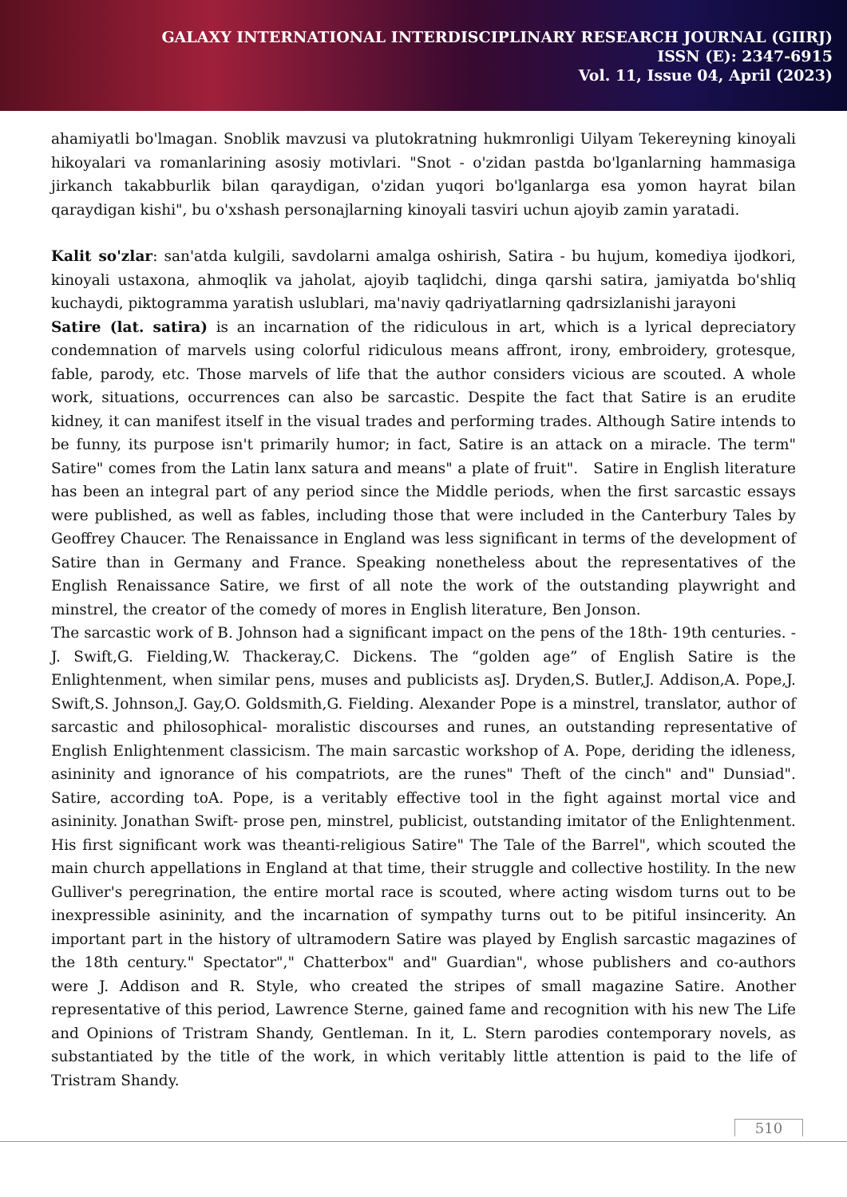GALAXY INTERNATIONAL INTERDISCIPLINARY RESEARCH JOURNAL (GIIRJ)
ISSN (E): 2347-6915
Vol. 11, Issue 04, April (2023)
ahamiyatli bo'lmagan. Snoblik mavzusi va plutokratning hukmronligi Uilyam Tekereyning kinoyali hikoyalari va romanlarining asosiy motivlari. "Snot - o'zidan pastda bo'lganlarning hammasiga jirkanch takabburlik bilan qaraydigan, o'zidan yuqori bo'lganlarga esa yomon hayrat bilan qaraydigan kishi", bu o'xshash personajlarning kinoyali tasviri uchun ajoyib zamin yaratadi.
Kalit so'zlar: san'atda kulgili, savdolarni amalga oshirish, Satira - bu hujum, komediya ijodkori, kinoyali ustaxona, ahmoqlik va jaholat, ajoyib taqlidchi, dinga qarshi satira, jamiyatda bo'shliq kuchaydi, piktogramma yaratish uslublari, ma'naviy qadriyatlarning qadrsizlanishi jarayoni
Satire (lat. satira) is an incarnation of the ridiculous in art, which is a lyrical depreciatory condemnation of marvels using colorful ridiculous means affront, irony, embroidery, grotesque, fable, parody, etc. Those marvels of life that the author considers vicious are scouted. A whole work, situations, occurrences can also be sarcastic. Despite the fact that Satire is an erudite kidney, it can manifest itself in the visual trades and performing trades. Although Satire intends to be funny, its purpose isn't primarily humor; in fact, Satire is an attack on a miracle. The term" Satire" comes from the Latin lanx satura and means" a plate of fruit". Satire in English literature has been an integral part of any period since the Middle periods, when the first sarcastic essays were published, as well as fables, including those that were included in the Canterbury Tales by Geoffrey Chaucer. The Renaissance in England was less significant in terms of the development of Satire than in Germany and France. Speaking nonetheless about the representatives of the English Renaissance Satire, we first of all note the work of the outstanding playwright and minstrel, the creator of the comedy of mores in English literature, Ben Jonson.
The sarcastic work of B. Johnson had a significant impact on the pens of the 18th- 19th centuries. -J. Swift,G. Fielding,W. Thackeray,C. Dickens. The “golden age” of English Satire is the Enlightenment, when similar pens, muses and publicists asJ. Dryden,S. Butler,J. Addison,A. Pope,J. Swift,S. Johnson,J. Gay,O. Goldsmith,G. Fielding. Alexander Pope is a minstrel, translator, author of sarcastic and philosophical- moralistic discourses and runes, an outstanding representative of English Enlightenment classicism. The main sarcastic workshop of A. Pope, deriding the idleness, asininity and ignorance of his compatriots, are the runes" Theft of the cinch" and" Dunsiad". Satire, according toA. Pope, is a veritably effective tool in the fight against mortal vice and asininity. Jonathan Swift- prose pen, minstrel, publicist, outstanding imitator of the Enlightenment. His first significant work was theanti-religious Satire" The Tale of the Barrel", which scouted the main church appellations in England at that time, their struggle and collective hostility. In the new Gulliver's peregrination, the entire mortal race is scouted, where acting wisdom turns out to be inexpressible asininity, and the incarnation of sympathy turns out to be pitiful insincerity. An important part in the history of ultramodern Satire was played by English sarcastic magazines of the 18th century." Spectator"," Chatterbox" and" Guardian", whose publishers and co-authors were J. Addison and R. Style, who created the stripes of small magazine Satire. Another representative of this period, Lawrence Sterne, gained fame and recognition with his new The Life and Opinions of Tristram Shandy, Gentleman. In it, L. Stern parodies contemporary novels, as substantiated by the title of the work, in which veritably little attention is paid to the life of Tristram Shandy.
510